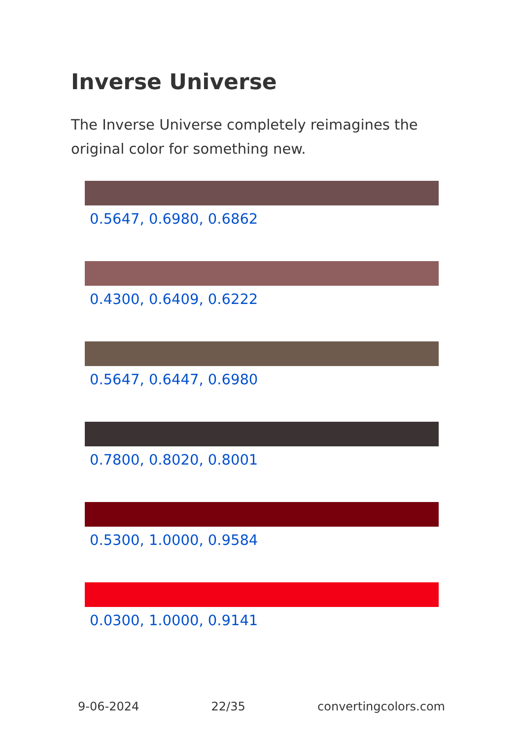Inverse Universe
The Inverse Universe completely reimagines the original color for something new.
0.5647, 0.6980, 0.6862
0.4300, 0.6409, 0.6222
0.5647, 0.6447, 0.6980
0.7800, 0.8020, 0.8001
0.5300, 1.0000, 0.9584
0.0300, 1.0000, 0.9141
9-06-2024 22/35 convertingcolors.com